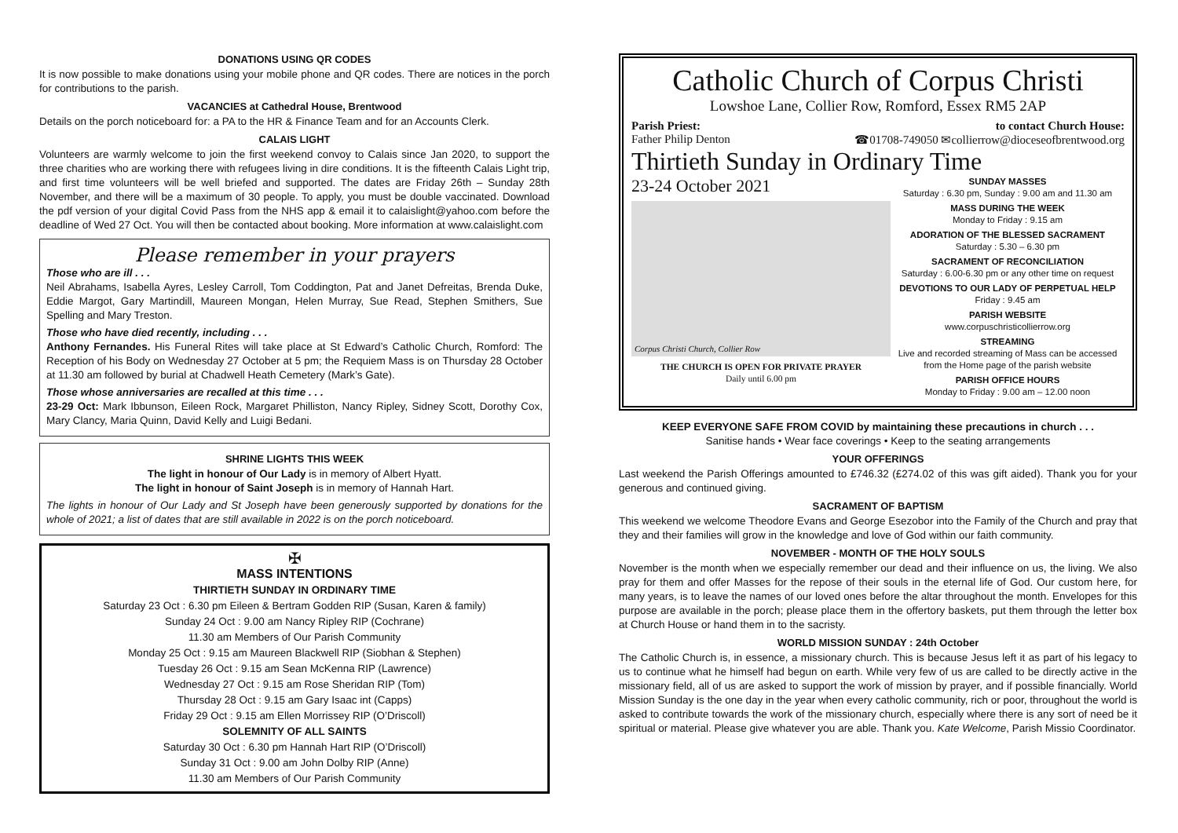DONATIONS USING QR CODES
It is now possible to make donations using your mobile phone and QR codes. There are notices in the porch for contributions to the parish.
VACANCIES at Cathedral House, Brentwood
Details on the porch noticeboard for: a PA to the HR & Finance Team and for an Accounts Clerk.
CALAIS LIGHT
Volunteers are warmly welcome to join the first weekend convoy to Calais since Jan 2020, to support the three charities who are working there with refugees living in dire conditions. It is the fifteenth Calais Light trip, and first time volunteers will be well briefed and supported. The dates are Friday 26th – Sunday 28th November, and there will be a maximum of 30 people. To apply, you must be double vaccinated. Download the pdf version of your digital Covid Pass from the NHS app & email it to calaislight@yahoo.com before the deadline of Wed 27 Oct. You will then be contacted about booking. More information at www.calaislight.com
Please remember in your prayers
Those who are ill . . .
Neil Abrahams, Isabella Ayres, Lesley Carroll, Tom Coddington, Pat and Janet Defreitas, Brenda Duke, Eddie Margot, Gary Martindill, Maureen Mongan, Helen Murray, Sue Read, Stephen Smithers, Sue Spelling and Mary Treston.
Those who have died recently, including . . .
Anthony Fernandes. His Funeral Rites will take place at St Edward’s Catholic Church, Romford: The Reception of his Body on Wednesday 27 October at 5 pm; the Requiem Mass is on Thursday 28 October at 11.30 am followed by burial at Chadwell Heath Cemetery (Mark’s Gate).
Those whose anniversaries are recalled at this time . . .
23-29 Oct: Mark Ibbunson, Eileen Rock, Margaret Philliston, Nancy Ripley, Sidney Scott, Dorothy Cox, Mary Clancy, Maria Quinn, David Kelly and Luigi Bedani.
SHRINE LIGHTS THIS WEEK
The light in honour of Our Lady is in memory of Albert Hyatt.
The light in honour of Saint Joseph is in memory of Hannah Hart.
The lights in honour of Our Lady and St Joseph have been generously supported by donations for the whole of 2021; a list of dates that are still available in 2022 is on the porch noticeboard.
✠
MASS INTENTIONS
THIRTIETH SUNDAY IN ORDINARY TIME
Saturday 23 Oct : 6.30 pm Eileen & Bertram Godden RIP (Susan, Karen & family)
Sunday 24 Oct : 9.00 am Nancy Ripley RIP (Cochrane)
11.30 am Members of Our Parish Community
Monday 25 Oct : 9.15 am Maureen Blackwell RIP (Siobhan & Stephen)
Tuesday 26 Oct : 9.15 am Sean McKenna RIP (Lawrence)
Wednesday 27 Oct : 9.15 am Rose Sheridan RIP (Tom)
Thursday 28 Oct : 9.15 am Gary Isaac int (Capps)
Friday 29 Oct : 9.15 am Ellen Morrissey RIP (O’Driscoll)
SOLEMNITY OF ALL SAINTS
Saturday 30 Oct : 6.30 pm Hannah Hart RIP (O’Driscoll)
Sunday 31 Oct : 9.00 am John Dolby RIP (Anne)
11.30 am Members of Our Parish Community
Catholic Church of Corpus Christi
Lowshoe Lane, Collier Row, Romford, Essex RM5 2AP
Parish Priest:
Father Philip Denton
to contact Church House:
☎01708-749050 ✉collierrow@dioceseofbrentwood.org
Thirtieth Sunday in Ordinary Time
23-24 October 2021
Corpus Christi Church, Collier Row
THE CHURCH IS OPEN FOR PRIVATE PRAYER
Daily until 6.00 pm
SUNDAY MASSES
Saturday : 6.30 pm, Sunday : 9.00 am and 11.30 am
MASS DURING THE WEEK
Monday to Friday : 9.15 am
ADORATION OF THE BLESSED SACRAMENT
Saturday : 5.30 – 6.30 pm
SACRAMENT OF RECONCILIATION
Saturday : 6.00-6.30 pm or any other time on request
DEVOTIONS TO OUR LADY OF PERPETUAL HELP
Friday : 9.45 am
PARISH WEBSITE
www.corpuschristicollierrow.org
STREAMING
Live and recorded streaming of Mass can be accessed from the Home page of the parish website
PARISH OFFICE HOURS
Monday to Friday : 9.00 am – 12.00 noon
KEEP EVERYONE SAFE FROM COVID by maintaining these precautions in church . . .
Sanitise hands • Wear face coverings • Keep to the seating arrangements
YOUR OFFERINGS
Last weekend the Parish Offerings amounted to £746.32 (£274.02 of this was gift aided). Thank you for your generous and continued giving.
SACRAMENT OF BAPTISM
This weekend we welcome Theodore Evans and George Esezobor into the Family of the Church and pray that they and their families will grow in the knowledge and love of God within our faith community.
NOVEMBER - MONTH OF THE HOLY SOULS
November is the month when we especially remember our dead and their influence on us, the living. We also pray for them and offer Masses for the repose of their souls in the eternal life of God. Our custom here, for many years, is to leave the names of our loved ones before the altar throughout the month. Envelopes for this purpose are available in the porch; please place them in the offertory baskets, put them through the letter box at Church House or hand them in to the sacristy.
WORLD MISSION SUNDAY : 24th October
The Catholic Church is, in essence, a missionary church. This is because Jesus left it as part of his legacy to us to continue what he himself had begun on earth. While very few of us are called to be directly active in the missionary field, all of us are asked to support the work of mission by prayer, and if possible financially. World Mission Sunday is the one day in the year when every catholic community, rich or poor, throughout the world is asked to contribute towards the work of the missionary church, especially where there is any sort of need be it spiritual or material. Please give whatever you are able. Thank you. Kate Welcome, Parish Missio Coordinator.